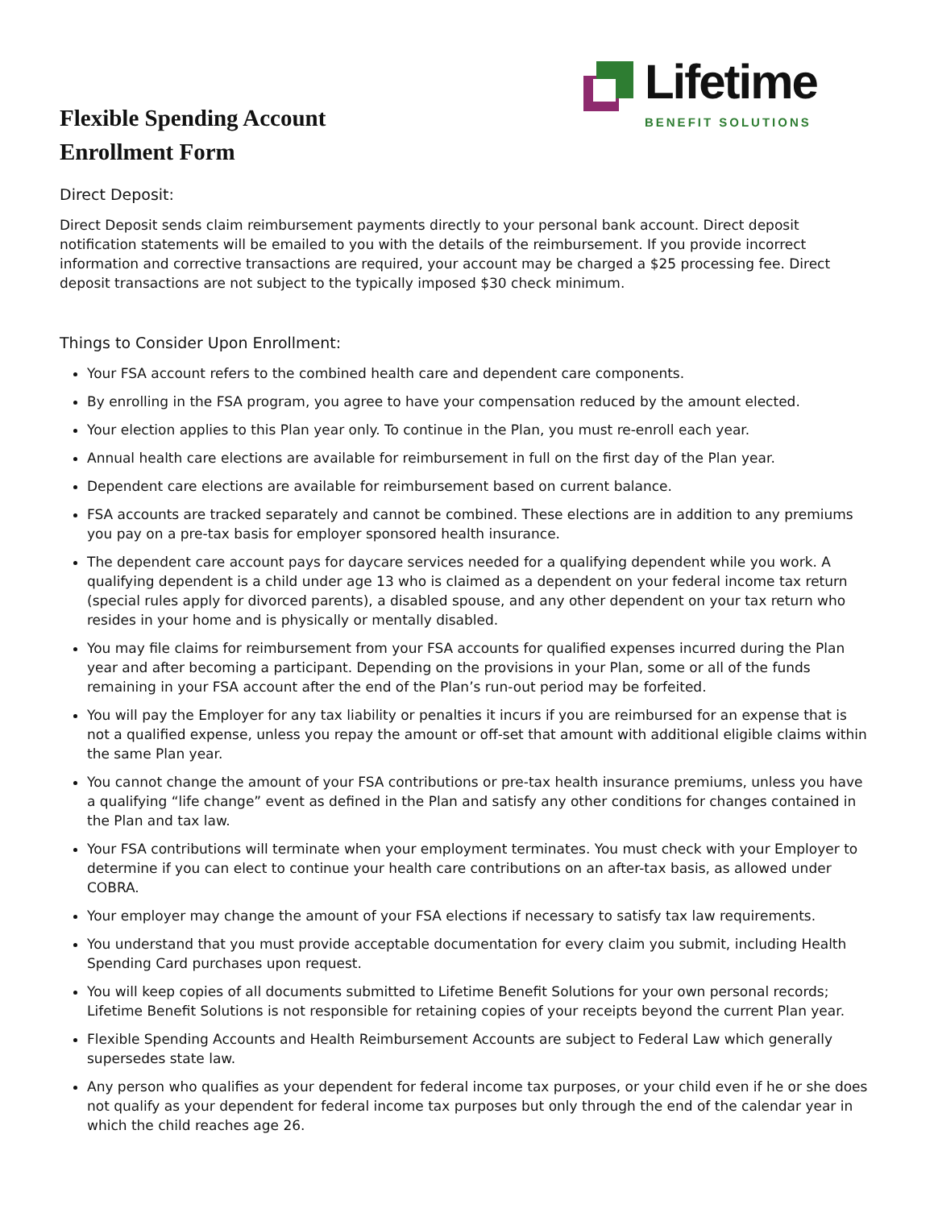Flexible Spending Account
Enrollment Form
Lifetime
BENEFIT SOLUTIONS
Direct Deposit:
Direct Deposit sends claim reimbursement payments directly to your personal bank account. Direct deposit notification statements will be emailed to you with the details of the reimbursement. If you provide incorrect information and corrective transactions are required, your account may be charged a $25 processing fee. Direct deposit transactions are not subject to the typically imposed $30 check minimum.
Things to Consider Upon Enrollment:
Your FSA account refers to the combined health care and dependent care components.
By enrolling in the FSA program, you agree to have your compensation reduced by the amount elected.
Your election applies to this Plan year only. To continue in the Plan, you must re-enroll each year.
Annual health care elections are available for reimbursement in full on the first day of the Plan year.
Dependent care elections are available for reimbursement based on current balance.
FSA accounts are tracked separately and cannot be combined. These elections are in addition to any premiums you pay on a pre-tax basis for employer sponsored health insurance.
The dependent care account pays for daycare services needed for a qualifying dependent while you work. A qualifying dependent is a child under age 13 who is claimed as a dependent on your federal income tax return (special rules apply for divorced parents), a disabled spouse, and any other dependent on your tax return who resides in your home and is physically or mentally disabled.
You may file claims for reimbursement from your FSA accounts for qualified expenses incurred during the Plan year and after becoming a participant. Depending on the provisions in your Plan, some or all of the funds remaining in your FSA account after the end of the Plan’s run-out period may be forfeited.
You will pay the Employer for any tax liability or penalties it incurs if you are reimbursed for an expense that is not a qualified expense, unless you repay the amount or off-set that amount with additional eligible claims within the same Plan year.
You cannot change the amount of your FSA contributions or pre-tax health insurance premiums, unless you have a qualifying “life change” event as defined in the Plan and satisfy any other conditions for changes contained in the Plan and tax law.
Your FSA contributions will terminate when your employment terminates. You must check with your Employer to determine if you can elect to continue your health care contributions on an after-tax basis, as allowed under COBRA.
Your employer may change the amount of your FSA elections if necessary to satisfy tax law requirements.
You understand that you must provide acceptable documentation for every claim you submit, including Health Spending Card purchases upon request.
You will keep copies of all documents submitted to Lifetime Benefit Solutions for your own personal records; Lifetime Benefit Solutions is not responsible for retaining copies of your receipts beyond the current Plan year.
Flexible Spending Accounts and Health Reimbursement Accounts are subject to Federal Law which generally supersedes state law.
Any person who qualifies as your dependent for federal income tax purposes, or your child even if he or she does not qualify as your dependent for federal income tax purposes but only through the end of the calendar year in which the child reaches age 26.